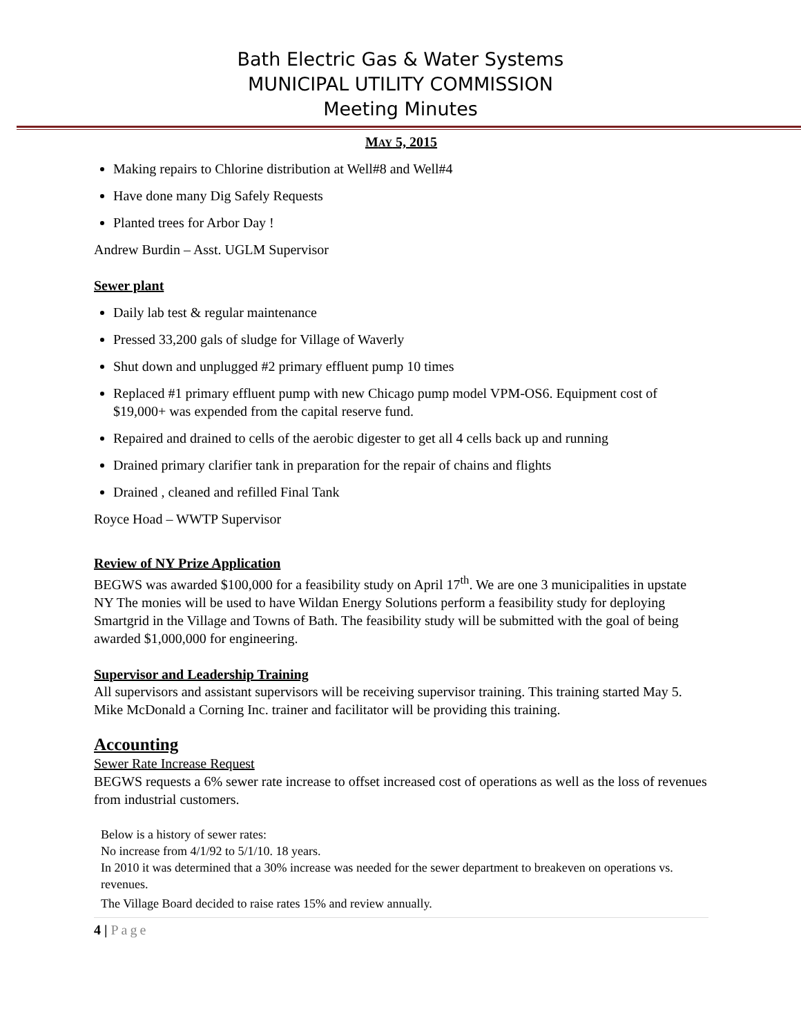Bath Electric Gas & Water Systems
MUNICIPAL UTILITY COMMISSION
Meeting Minutes
MAY 5, 2015
Making repairs to Chlorine distribution at Well#8 and Well#4
Have done many Dig Safely Requests
Planted trees for Arbor Day !
Andrew Burdin – Asst. UGLM Supervisor
Sewer plant
Daily lab test & regular maintenance
Pressed 33,200 gals of sludge for Village of Waverly
Shut down and unplugged #2 primary effluent pump 10 times
Replaced #1 primary effluent pump with new Chicago pump model VPM-OS6. Equipment cost of $19,000+ was expended from the capital reserve fund.
Repaired and drained to cells of the aerobic digester to get all 4 cells back up and running
Drained primary clarifier tank in preparation for the repair of chains and flights
Drained , cleaned and refilled Final Tank
Royce Hoad – WWTP Supervisor
Review of NY Prize Application
BEGWS was awarded $100,000 for a feasibility study on April 17<sup>th</sup>. We are one 3 municipalities in upstate NY The monies will be used to have Wildan Energy Solutions perform a feasibility study for deploying Smartgrid in the Village and Towns of Bath. The feasibility study will be submitted with the goal of being awarded $1,000,000 for engineering.
Supervisor and Leadership Training
All supervisors and assistant supervisors will be receiving supervisor training. This training started May 5. Mike McDonald a Corning Inc. trainer and facilitator will be providing this training.
Accounting
Sewer Rate Increase Request
BEGWS requests a 6% sewer rate increase to offset increased cost of operations as well as the loss of revenues from industrial customers.
Below is a history of sewer rates:
No increase from 4/1/92 to 5/1/10. 18 years.
In 2010 it was determined that a 30% increase was needed for the sewer department to breakeven on operations vs. revenues.
The Village Board decided to raise rates 15% and review annually.
4 | Page